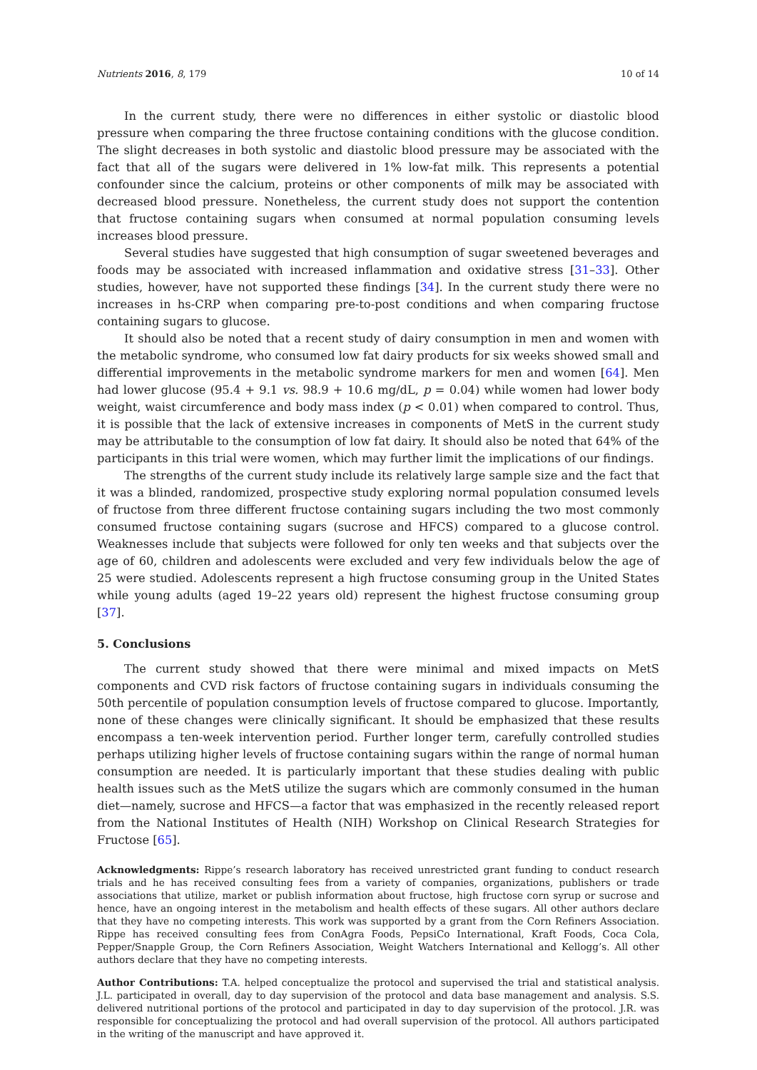Nutrients 2016, 8, 179 10 of 14
In the current study, there were no differences in either systolic or diastolic blood pressure when comparing the three fructose containing conditions with the glucose condition. The slight decreases in both systolic and diastolic blood pressure may be associated with the fact that all of the sugars were delivered in 1% low-fat milk. This represents a potential confounder since the calcium, proteins or other components of milk may be associated with decreased blood pressure. Nonetheless, the current study does not support the contention that fructose containing sugars when consumed at normal population consuming levels increases blood pressure.
Several studies have suggested that high consumption of sugar sweetened beverages and foods may be associated with increased inflammation and oxidative stress [31–33]. Other studies, however, have not supported these findings [34]. In the current study there were no increases in hs-CRP when comparing pre-to-post conditions and when comparing fructose containing sugars to glucose.
It should also be noted that a recent study of dairy consumption in men and women with the metabolic syndrome, who consumed low fat dairy products for six weeks showed small and differential improvements in the metabolic syndrome markers for men and women [64]. Men had lower glucose (95.4 + 9.1 vs. 98.9 + 10.6 mg/dL, p = 0.04) while women had lower body weight, waist circumference and body mass index (p < 0.01) when compared to control. Thus, it is possible that the lack of extensive increases in components of MetS in the current study may be attributable to the consumption of low fat dairy. It should also be noted that 64% of the participants in this trial were women, which may further limit the implications of our findings.
The strengths of the current study include its relatively large sample size and the fact that it was a blinded, randomized, prospective study exploring normal population consumed levels of fructose from three different fructose containing sugars including the two most commonly consumed fructose containing sugars (sucrose and HFCS) compared to a glucose control. Weaknesses include that subjects were followed for only ten weeks and that subjects over the age of 60, children and adolescents were excluded and very few individuals below the age of 25 were studied. Adolescents represent a high fructose consuming group in the United States while young adults (aged 19–22 years old) represent the highest fructose consuming group [37].
5. Conclusions
The current study showed that there were minimal and mixed impacts on MetS components and CVD risk factors of fructose containing sugars in individuals consuming the 50th percentile of population consumption levels of fructose compared to glucose. Importantly, none of these changes were clinically significant. It should be emphasized that these results encompass a ten-week intervention period. Further longer term, carefully controlled studies perhaps utilizing higher levels of fructose containing sugars within the range of normal human consumption are needed. It is particularly important that these studies dealing with public health issues such as the MetS utilize the sugars which are commonly consumed in the human diet—namely, sucrose and HFCS—a factor that was emphasized in the recently released report from the National Institutes of Health (NIH) Workshop on Clinical Research Strategies for Fructose [65].
Acknowledgments: Rippe’s research laboratory has received unrestricted grant funding to conduct research trials and he has received consulting fees from a variety of companies, organizations, publishers or trade associations that utilize, market or publish information about fructose, high fructose corn syrup or sucrose and hence, have an ongoing interest in the metabolism and health effects of these sugars. All other authors declare that they have no competing interests. This work was supported by a grant from the Corn Refiners Association. Rippe has received consulting fees from ConAgra Foods, PepsiCo International, Kraft Foods, Coca Cola, Pepper/Snapple Group, the Corn Refiners Association, Weight Watchers International and Kellogg’s. All other authors declare that they have no competing interests.
Author Contributions: T.A. helped conceptualize the protocol and supervised the trial and statistical analysis. J.L. participated in overall, day to day supervision of the protocol and data base management and analysis. S.S. delivered nutritional portions of the protocol and participated in day to day supervision of the protocol. J.R. was responsible for conceptualizing the protocol and had overall supervision of the protocol. All authors participated in the writing of the manuscript and have approved it.